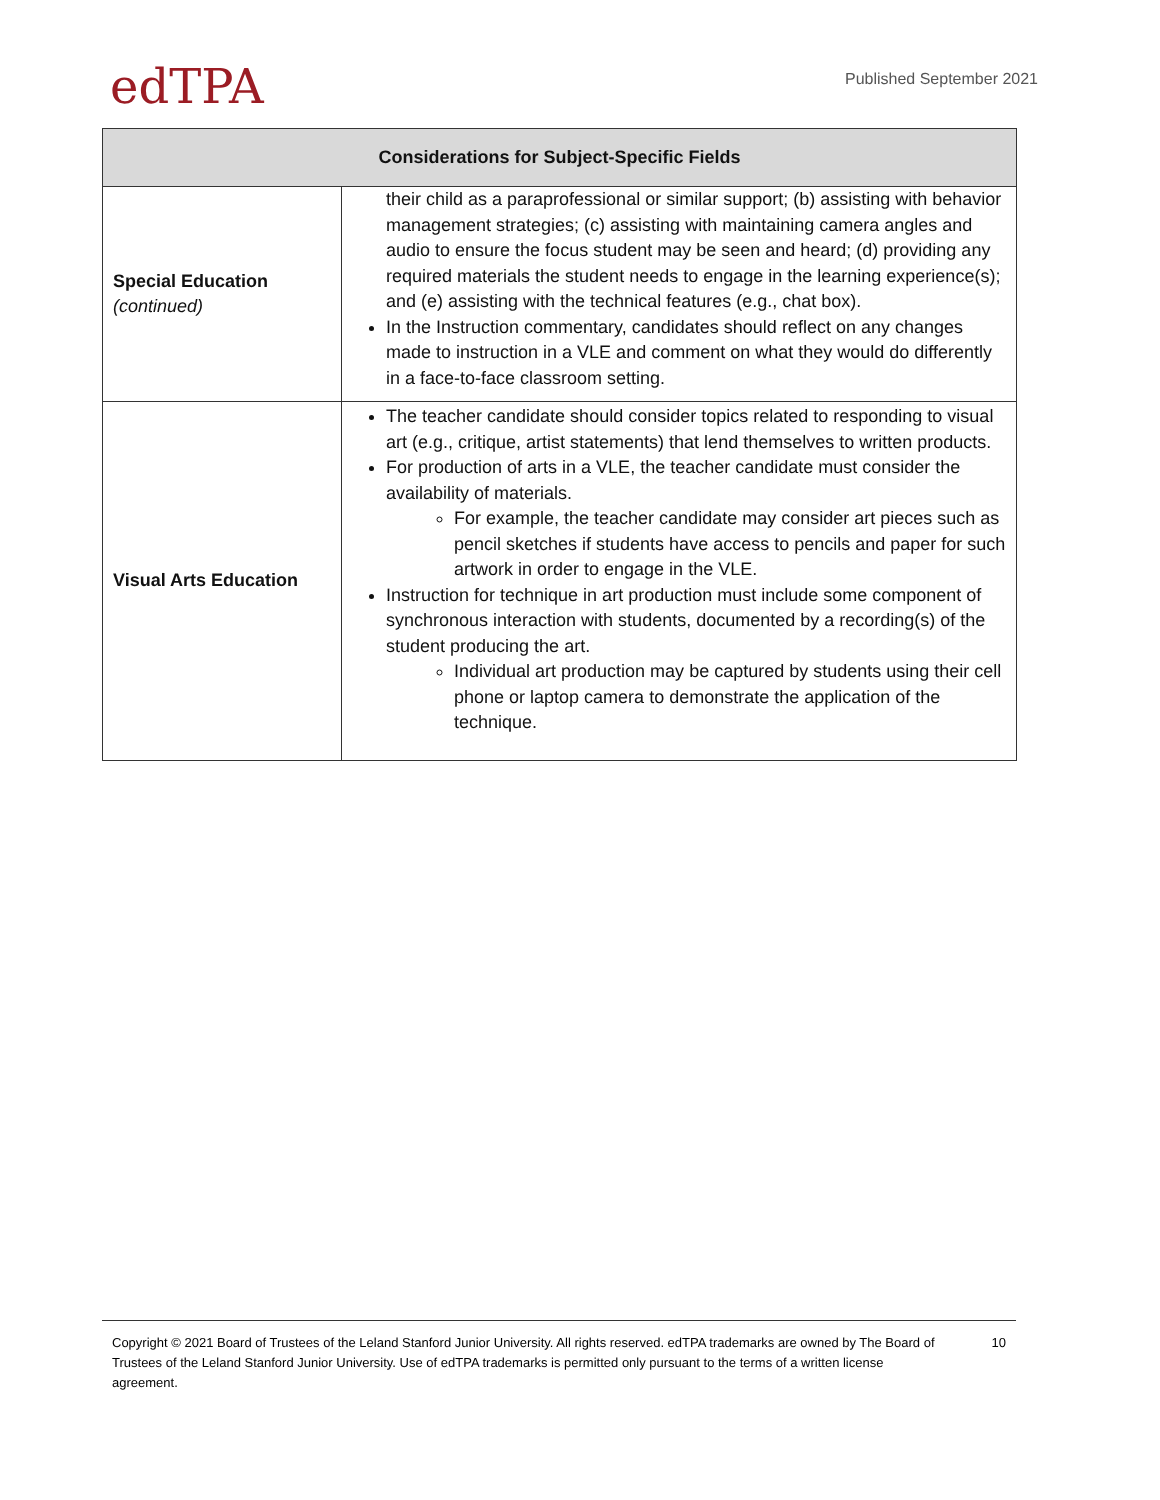edTPA
Published September 2021
| Considerations for Subject-Specific Fields | |
| --- | --- |
| Special Education (continued) | their child as a paraprofessional or similar support; (b) assisting with behavior management strategies; (c) assisting with maintaining camera angles and audio to ensure the focus student may be seen and heard; (d) providing any required materials the student needs to engage in the learning experience(s); and (e) assisting with the technical features (e.g., chat box). In the Instruction commentary, candidates should reflect on any changes made to instruction in a VLE and comment on what they would do differently in a face-to-face classroom setting. |
| Visual Arts Education | The teacher candidate should consider topics related to responding to visual art (e.g., critique, artist statements) that lend themselves to written products. For production of arts in a VLE, the teacher candidate must consider the availability of materials. For example, the teacher candidate may consider art pieces such as pencil sketches if students have access to pencils and paper for such artwork in order to engage in the VLE. Instruction for technique in art production must include some component of synchronous interaction with students, documented by a recording(s) of the student producing the art. Individual art production may be captured by students using their cell phone or laptop camera to demonstrate the application of the technique. |
Copyright © 2021 Board of Trustees of the Leland Stanford Junior University. All rights reserved. edTPA trademarks are owned by The Board of Trustees of the Leland Stanford Junior University. Use of edTPA trademarks is permitted only pursuant to the terms of a written license agreement.
10